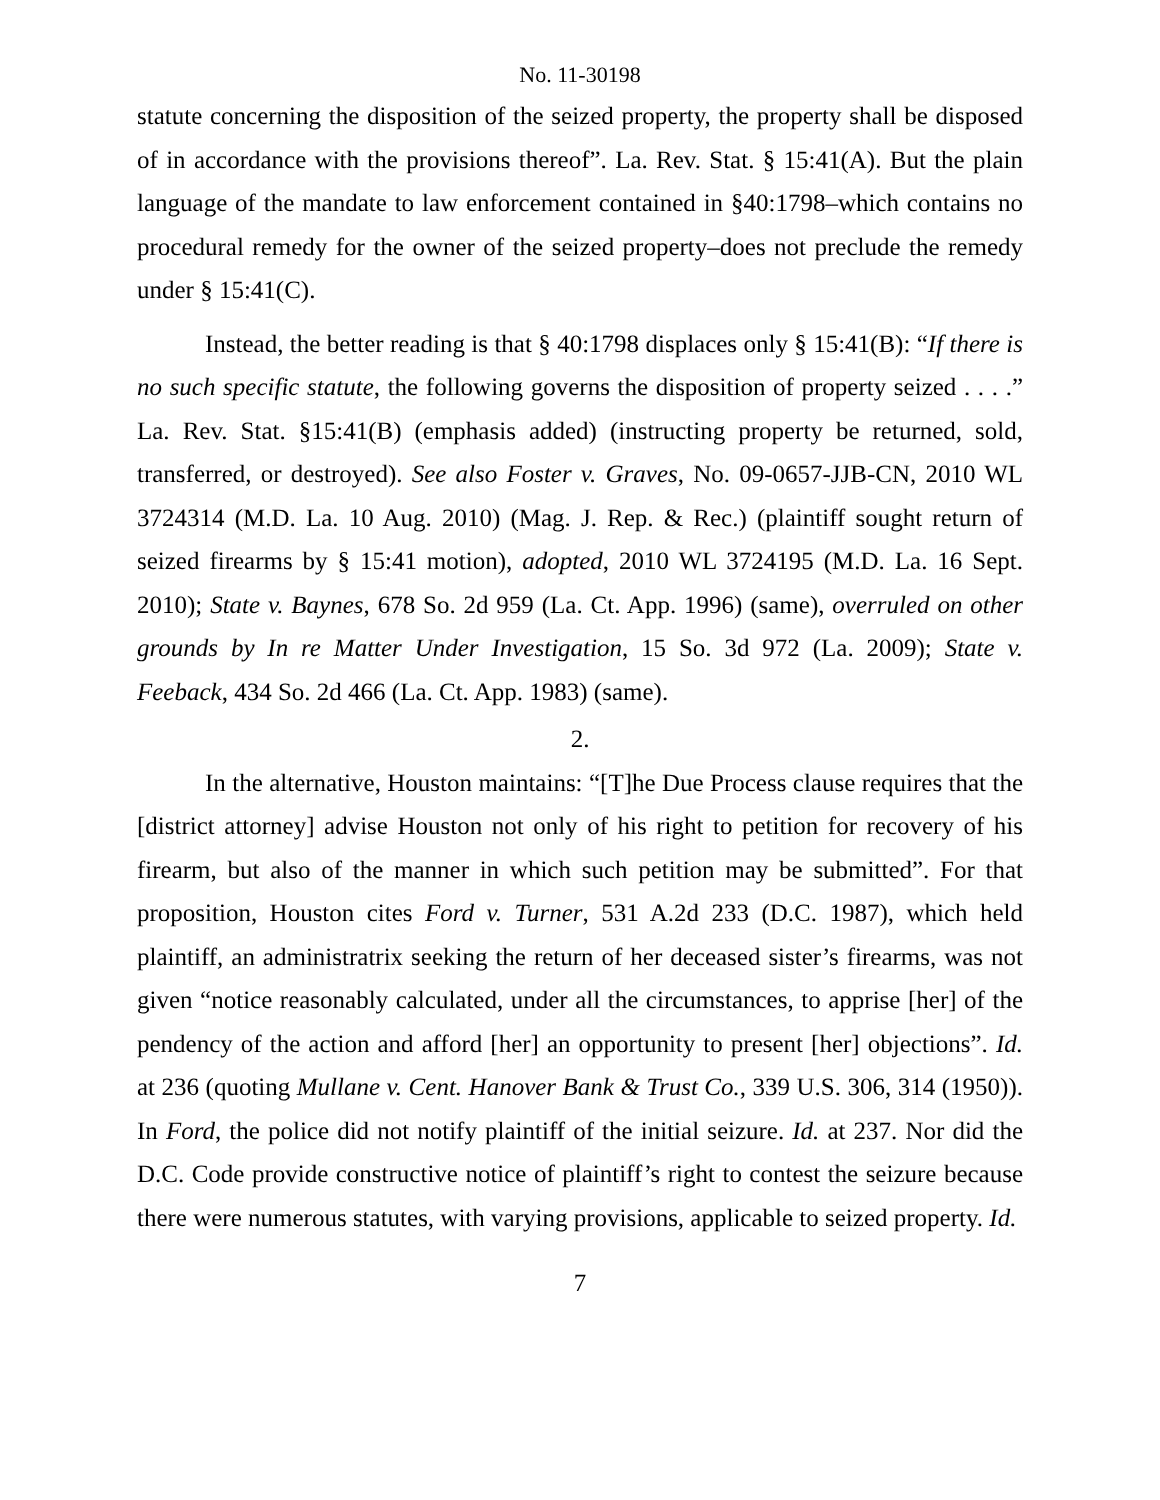No. 11-30198
statute concerning the disposition of the seized property, the property shall be disposed of in accordance with the provisions thereof”. La. Rev. Stat. § 15:41(A). But the plain language of the mandate to law enforcement contained in §40:1798–which contains no procedural remedy for the owner of the seized property–does not preclude the remedy under § 15:41(C).
Instead, the better reading is that § 40:1798 displaces only § 15:41(B): “If there is no such specific statute, the following governs the disposition of property seized . . . .” La. Rev. Stat. §15:41(B) (emphasis added) (instructing property be returned, sold, transferred, or destroyed). See also Foster v. Graves, No. 09-0657-JJB-CN, 2010 WL 3724314 (M.D. La. 10 Aug. 2010) (Mag. J. Rep. & Rec.) (plaintiff sought return of seized firearms by § 15:41 motion), adopted, 2010 WL 3724195 (M.D. La. 16 Sept. 2010); State v. Baynes, 678 So. 2d 959 (La. Ct. App. 1996) (same), overruled on other grounds by In re Matter Under Investigation, 15 So. 3d 972 (La. 2009); State v. Feeback, 434 So. 2d 466 (La. Ct. App. 1983) (same).
2.
In the alternative, Houston maintains: “[T]he Due Process clause requires that the [district attorney] advise Houston not only of his right to petition for recovery of his firearm, but also of the manner in which such petition may be submitted”. For that proposition, Houston cites Ford v. Turner, 531 A.2d 233 (D.C. 1987), which held plaintiff, an administratrix seeking the return of her deceased sister’s firearms, was not given “notice reasonably calculated, under all the circumstances, to apprise [her] of the pendency of the action and afford [her] an opportunity to present [her] objections”. Id. at 236 (quoting Mullane v. Cent. Hanover Bank & Trust Co., 339 U.S. 306, 314 (1950)). In Ford, the police did not notify plaintiff of the initial seizure. Id. at 237. Nor did the D.C. Code provide constructive notice of plaintiff’s right to contest the seizure because there were numerous statutes, with varying provisions, applicable to seized property. Id.
7